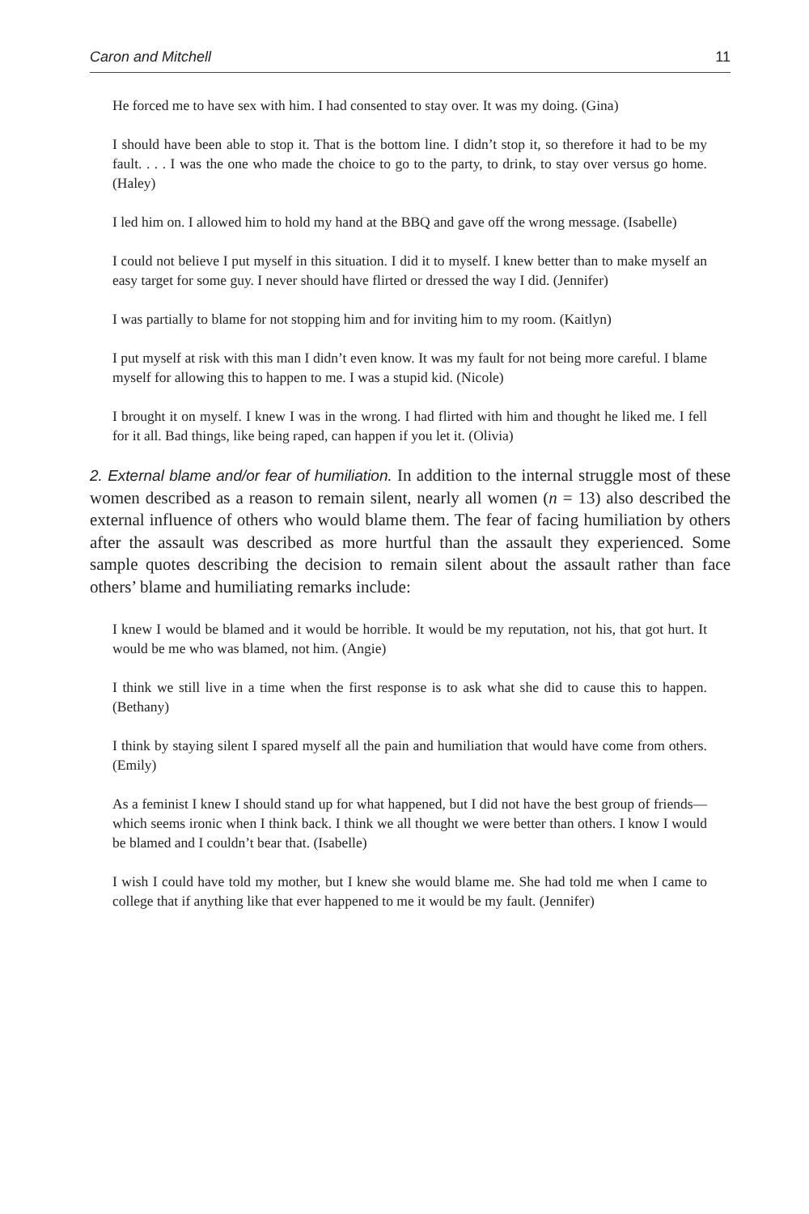Caron and Mitchell 11
He forced me to have sex with him. I had consented to stay over. It was my doing. (Gina)
I should have been able to stop it. That is the bottom line. I didn’t stop it, so therefore it had to be my fault. . . . I was the one who made the choice to go to the party, to drink, to stay over versus go home. (Haley)
I led him on. I allowed him to hold my hand at the BBQ and gave off the wrong message. (Isabelle)
I could not believe I put myself in this situation. I did it to myself. I knew better than to make myself an easy target for some guy. I never should have flirted or dressed the way I did. (Jennifer)
I was partially to blame for not stopping him and for inviting him to my room. (Kaitlyn)
I put myself at risk with this man I didn’t even know. It was my fault for not being more careful. I blame myself for allowing this to happen to me. I was a stupid kid. (Nicole)
I brought it on myself. I knew I was in the wrong. I had flirted with him and thought he liked me. I fell for it all. Bad things, like being raped, can happen if you let it. (Olivia)
2. External blame and/or fear of humiliation. In addition to the internal struggle most of these women described as a reason to remain silent, nearly all women (n = 13) also described the external influence of others who would blame them. The fear of facing humiliation by others after the assault was described as more hurtful than the assault they experienced. Some sample quotes describing the decision to remain silent about the assault rather than face others’ blame and humiliating remarks include:
I knew I would be blamed and it would be horrible. It would be my reputation, not his, that got hurt. It would be me who was blamed, not him. (Angie)
I think we still live in a time when the first response is to ask what she did to cause this to happen. (Bethany)
I think by staying silent I spared myself all the pain and humiliation that would have come from others. (Emily)
As a feminist I knew I should stand up for what happened, but I did not have the best group of friends—which seems ironic when I think back. I think we all thought we were better than others. I know I would be blamed and I couldn’t bear that. (Isabelle)
I wish I could have told my mother, but I knew she would blame me. She had told me when I came to college that if anything like that ever happened to me it would be my fault. (Jennifer)